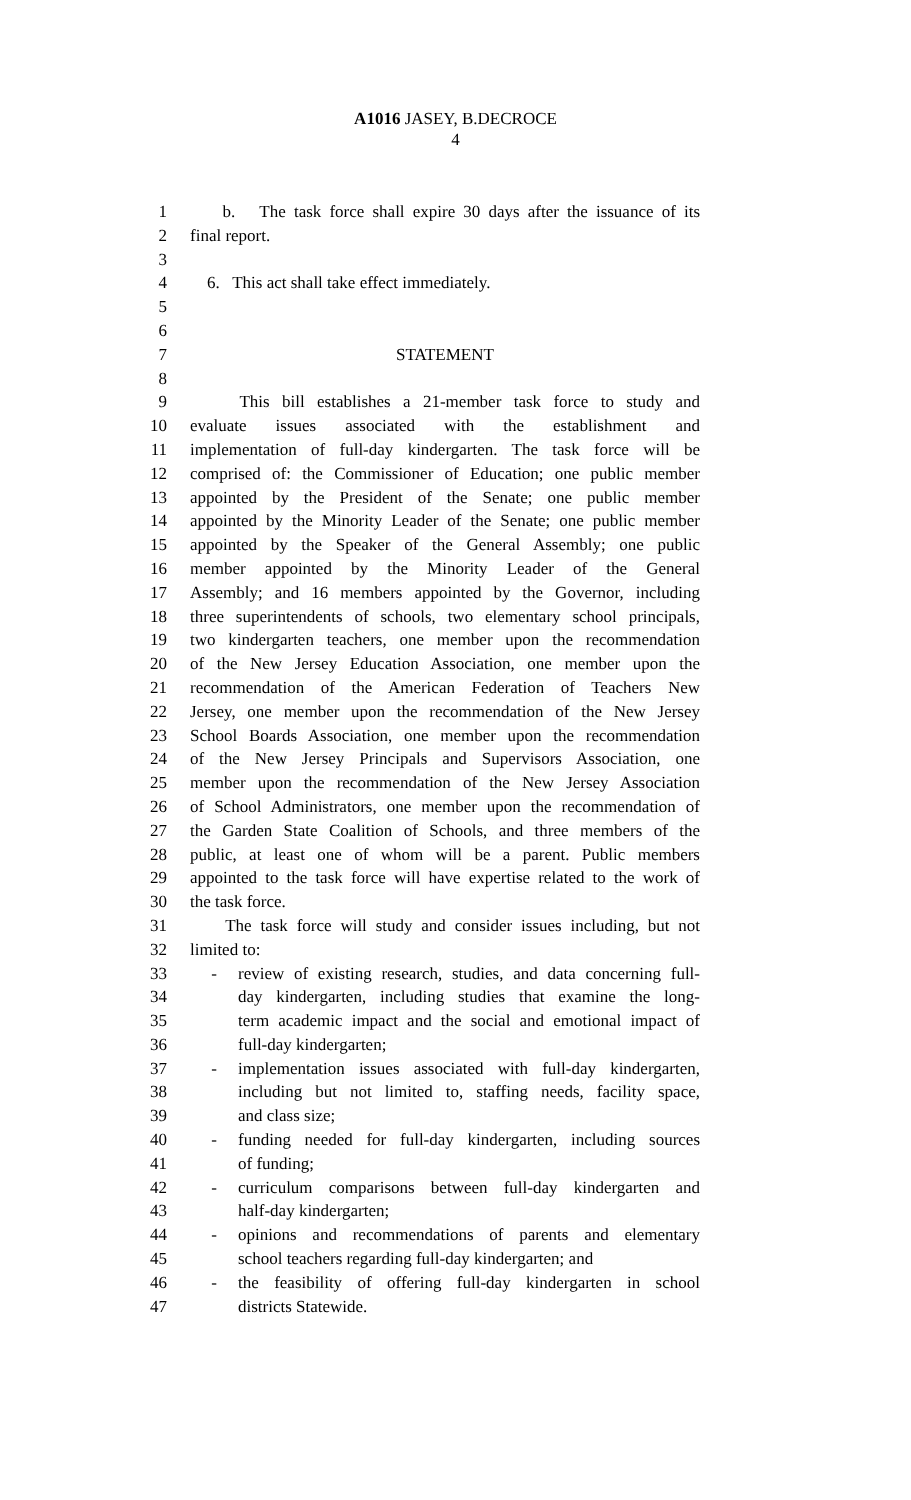A1016 JASEY, B.DECROCE
4
1 b. The task force shall expire 30 days after the issuance of its
2 final report.
3
4 6. This act shall take effect immediately.
5
6
7 STATEMENT
8
9 This bill establishes a 21-member task force to study and
10 evaluate issues associated with the establishment and
11 implementation of full-day kindergarten. The task force will be
12 comprised of: the Commissioner of Education; one public member
13 appointed by the President of the Senate; one public member
14 appointed by the Minority Leader of the Senate; one public member
15 appointed by the Speaker of the General Assembly; one public
16 member appointed by the Minority Leader of the General
17 Assembly; and 16 members appointed by the Governor, including
18 three superintendents of schools, two elementary school principals,
19 two kindergarten teachers, one member upon the recommendation
20 of the New Jersey Education Association, one member upon the
21 recommendation of the American Federation of Teachers New
22 Jersey, one member upon the recommendation of the New Jersey
23 School Boards Association, one member upon the recommendation
24 of the New Jersey Principals and Supervisors Association, one
25 member upon the recommendation of the New Jersey Association
26 of School Administrators, one member upon the recommendation of
27 the Garden State Coalition of Schools, and three members of the
28 public, at least one of whom will be a parent. Public members
29 appointed to the task force will have expertise related to the work of
30 the task force.
31 The task force will study and consider issues including, but not
32 limited to:
33 - review of existing research, studies, and data concerning full-
34 day kindergarten, including studies that examine the long-
35 term academic impact and the social and emotional impact of
36 full-day kindergarten;
37 - implementation issues associated with full-day kindergarten,
38 including but not limited to, staffing needs, facility space,
39 and class size;
40 - funding needed for full-day kindergarten, including sources
41 of funding;
42 - curriculum comparisons between full-day kindergarten and
43 half-day kindergarten;
44 - opinions and recommendations of parents and elementary
45 school teachers regarding full-day kindergarten; and
46 - the feasibility of offering full-day kindergarten in school
47 districts Statewide.